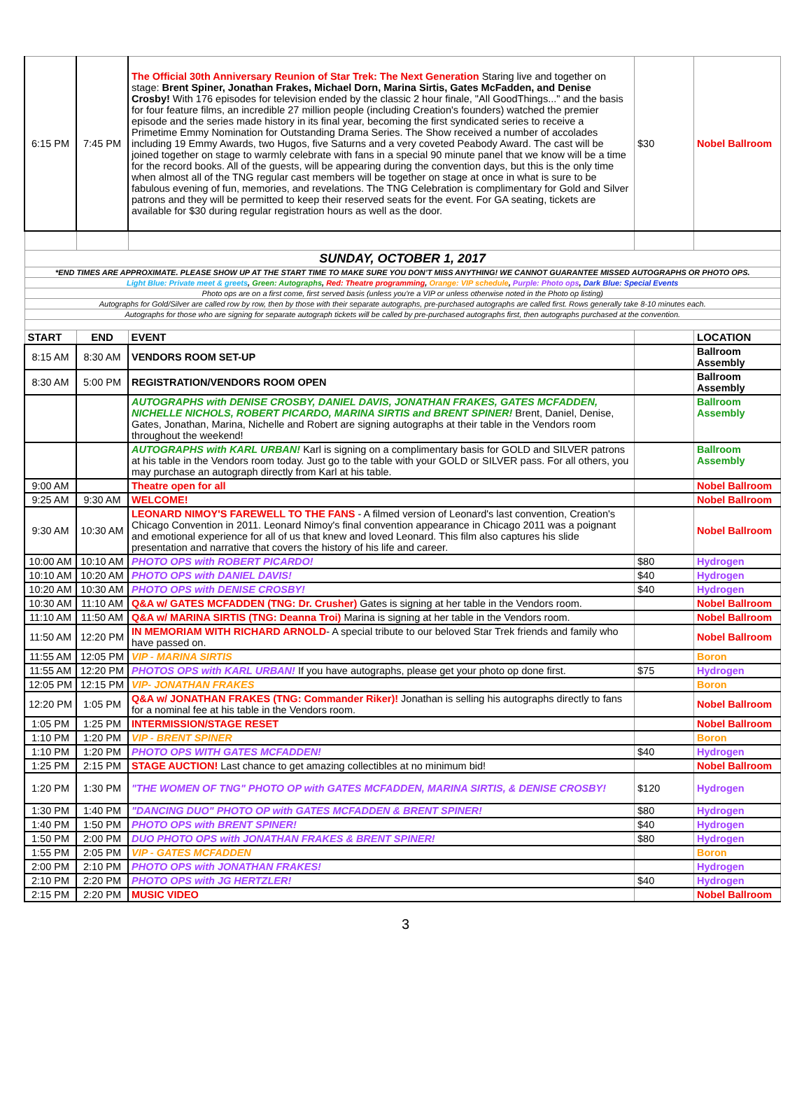| 6:15 PM | 7:45 PM | The Official 30th Anniversary Reunion of Star Trek: The Next Generation Staring live and together on stage: Brent Spiner, Jonathan Frakes, Michael Dorn, Marina Sirtis, Gates McFadden, and Denise Crosby! With 176 episodes for television ended by the classic 2 hour finale, "All GoodThings..." and the basis for four feature films, an incredible 27 million people (including Creation's founders) watched the premier episode and the series made history in its final year, becoming the first syndicated series to receive a Primetime Emmy Nomination for Outstanding Drama Series. The Show received a number of accolades including 19 Emmy Awards, two Hugos, five Saturns and a very coveted Peabody Award. The cast will be joined together on stage to warmly celebrate with fans in a special 90 minute panel that we know will be a time for the record books. All of the guests, will be appearing during the convention days, but this is the only time when almost all of the TNG regular cast members will be together on stage at once in what is sure to be fabulous evening of fun, memories, and revelations. The TNG Celebration is complimentary for Gold and Silver patrons and they will be permitted to keep their reserved seats for the event. For GA seating, tickets are available for $30 during regular registration hours as well as the door. | $30 | Nobel Ballroom |
| SUNDAY, OCTOBER 1, 2017 | | | | |
| *END TIMES ARE APPROXIMATE. PLEASE SHOW UP AT THE START TIME TO MAKE SURE YOU DON’T MISS ANYTHING! WE CANNOT GUARANTEE MISSED AUTOGRAPHS OR PHOTO OPS. | | | | |
| Light Blue: Private meet & greets , Green: Autographs , Red: Theatre programming , Orange: VIP schedule , Purple: Photo ops , Dark Blue: Special Events | | | | |
| Photo ops are on a first come, first served basis (unless you're a VIP or unless otherwise noted in the Photo op listing) | | | | |
| Autographs for Gold/Silver are called row by row, then by those with their separate autographs, pre-purchased autographs are called first. Rows generally take 8-10 minutes each. | | | | |
| Autographs for those who are signing for separate autograph tickets will be called by pre-purchased autographs first, then autographs purchased at the convention. | | | | |
| START | END | EVENT | | LOCATION |
| 8:15 AM | 8:30 AM | VENDORS ROOM SET-UP | | Ballroom Assembly |
| 8:30 AM | 5:00 PM | REGISTRATION/VENDORS ROOM OPEN | | Ballroom Assembly |
| | | AUTOGRAPHS with DENISE CROSBY, DANIEL DAVIS, JONATHAN FRAKES, GATES MCFADDEN, NICHELLE NICHOLS, ROBERT PICARDO, MARINA SIRTIS and BRENT SPINER! Brent, Daniel, Denise, Gates, Jonathan, Marina, Nichelle and Robert are signing autographs at their table in the Vendors room throughout the weekend! | | Ballroom Assembly |
| | | AUTOGRAPHS with KARL URBAN! Karl is signing on a complimentary basis for GOLD and SILVER patrons at his table in the Vendors room today. Just go to the table with your GOLD or SILVER pass. For all others, you may purchase an autograph directly from Karl at his table. | | Ballroom Assembly |
| 9:00 AM | | Theatre open for all | | Nobel Ballroom |
| 9:25 AM | 9:30 AM | WELCOME! | | Nobel Ballroom |
| 9:30 AM | 10:30 AM | LEONARD NIMOY'S FAREWELL TO THE FANS - A filmed version of Leonard's last convention, Creation's Chicago Convention in 2011. Leonard Nimoy's final convention appearance in Chicago 2011 was a poignant and emotional experience for all of us that knew and loved Leonard. This film also captures his slide presentation and narrative that covers the history of his life and career. | | Nobel Ballroom |
| 10:00 AM | 10:10 AM | PHOTO OPS with ROBERT PICARDO! | $80 | Hydrogen |
| 10:10 AM | 10:20 AM | PHOTO OPS with DANIEL DAVIS! | $40 | Hydrogen |
| 10:20 AM | 10:30 AM | PHOTO OPS with DENISE CROSBY! | $40 | Hydrogen |
| 10:30 AM | 11:10 AM | Q&A w/ GATES MCFADDEN (TNG: Dr. Crusher) Gates is signing at her table in the Vendors room. | | Nobel Ballroom |
| 11:10 AM | 11:50 AM | Q&A w/ MARINA SIRTIS (TNG: Deanna Troi) Marina is signing at her table in the Vendors room. | | Nobel Ballroom |
| 11:50 AM | 12:20 PM | IN MEMORIAM WITH RICHARD ARNOLD - A special tribute to our beloved Star Trek friends and family who have passed on. | | Nobel Ballroom |
| 11:55 AM | 12:05 PM | VIP - MARINA SIRTIS | | Boron |
| 11:55 AM | 12:20 PM | PHOTOS OPS with KARL URBAN! If you have autographs, please get your photo op done first. | $75 | Hydrogen |
| 12:05 PM | 12:15 PM | VIP- JONATHAN FRAKES | | Boron |
| 12:20 PM | 1:05 PM | Q&A w/ JONATHAN FRAKES (TNG: Commander Riker)! Jonathan is selling his autographs directly to fans for a nominal fee at his table in the Vendors room. | | Nobel Ballroom |
| 1:05 PM | 1:25 PM | INTERMISSION/STAGE RESET | | Nobel Ballroom |
| 1:10 PM | 1:20 PM | VIP - BRENT SPINER | | Boron |
| 1:10 PM | 1:20 PM | PHOTO OPS WITH GATES MCFADDEN! | $40 | Hydrogen |
| 1:25 PM | 2:15 PM | STAGE AUCTION! Last chance to get amazing collectibles at no minimum bid! | | Nobel Ballroom |
| 1:20 PM | 1:30 PM | "THE WOMEN OF TNG" PHOTO OP with GATES MCFADDEN, MARINA SIRTIS, & DENISE CROSBY! | $120 | Hydrogen |
| 1:30 PM | 1:40 PM | "DANCING DUO" PHOTO OP with GATES MCFADDEN & BRENT SPINER! | $80 | Hydrogen |
| 1:40 PM | 1:50 PM | PHOTO OPS with BRENT SPINER! | $40 | Hydrogen |
| 1:50 PM | 2:00 PM | DUO PHOTO OPS with JONATHAN FRAKES & BRENT SPINER! | $80 | Hydrogen |
| 1:55 PM | 2:05 PM | VIP - GATES MCFADDEN | | Boron |
| 2:00 PM | 2:10 PM | PHOTO OPS with JONATHAN FRAKES! | | Hydrogen |
| 2:10 PM | 2:20 PM | PHOTO OPS with JG HERTZLER! | $40 | Hydrogen |
| 2:15 PM | 2:20 PM | MUSIC VIDEO | | Nobel Ballroom |
3